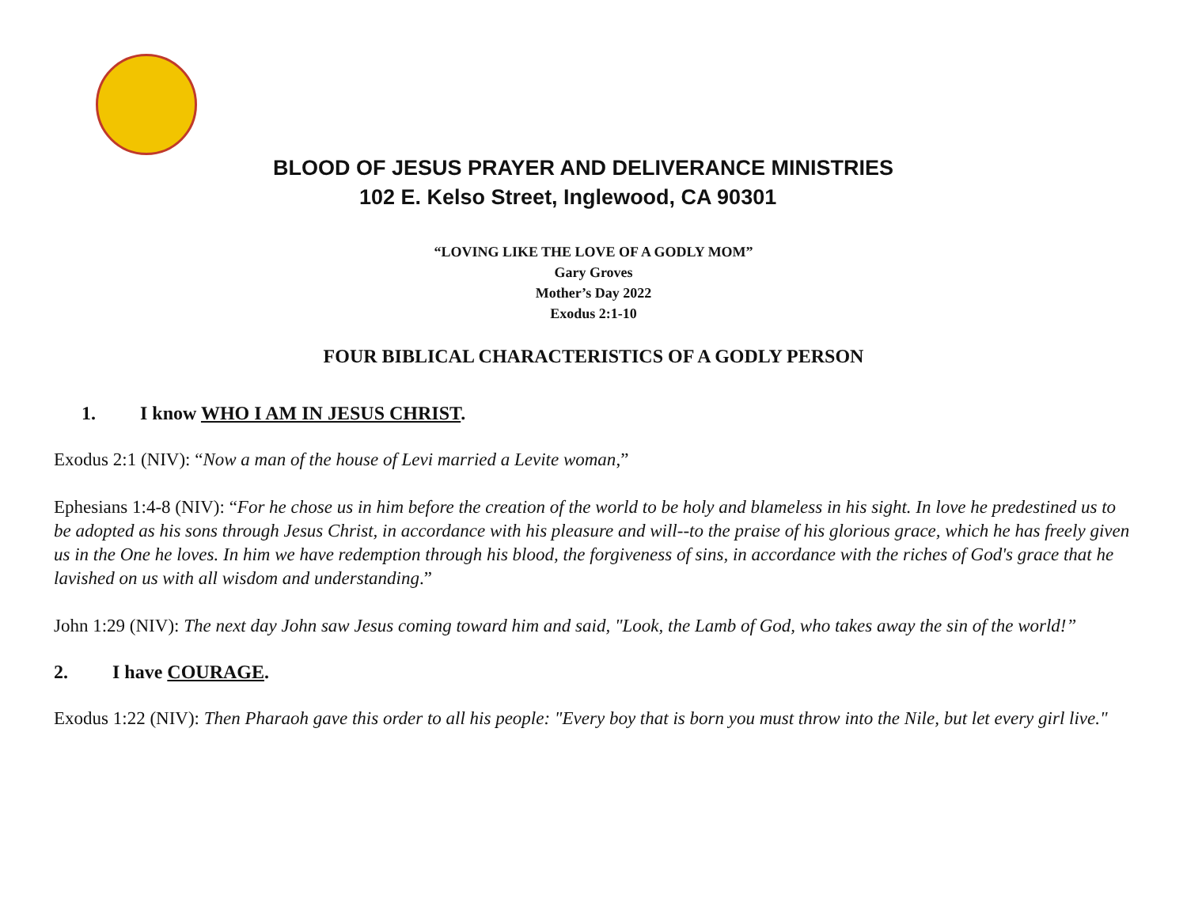BLOOD OF JESUS PRAYER AND DELIVERANCE MINISTRIES
102 E. Kelso Street, Inglewood, CA 90301
“LOVING LIKE THE LOVE OF A GODLY MOM”
Gary Groves
Mother’s Day 2022
Exodus 2:1-10
FOUR BIBLICAL CHARACTERISTICS OF A GODLY PERSON
1. I know WHO I AM IN JESUS CHRIST.
Exodus 2:1 (NIV): “Now a man of the house of Levi married a Levite woman,”
Ephesians 1:4-8 (NIV): “For he chose us in him before the creation of the world to be holy and blameless in his sight. In love he predestined us to be adopted as his sons through Jesus Christ, in accordance with his pleasure and will--to the praise of his glorious grace, which he has freely given us in the One he loves. In him we have redemption through his blood, the forgiveness of sins, in accordance with the riches of God's grace that he lavished on us with all wisdom and understanding.”
John 1:29 (NIV): The next day John saw Jesus coming toward him and said, "Look, the Lamb of God, who takes away the sin of the world!”
2. I have COURAGE.
Exodus 1:22 (NIV): Then Pharaoh gave this order to all his people: "Every boy that is born you must throw into the Nile, but let every girl live."